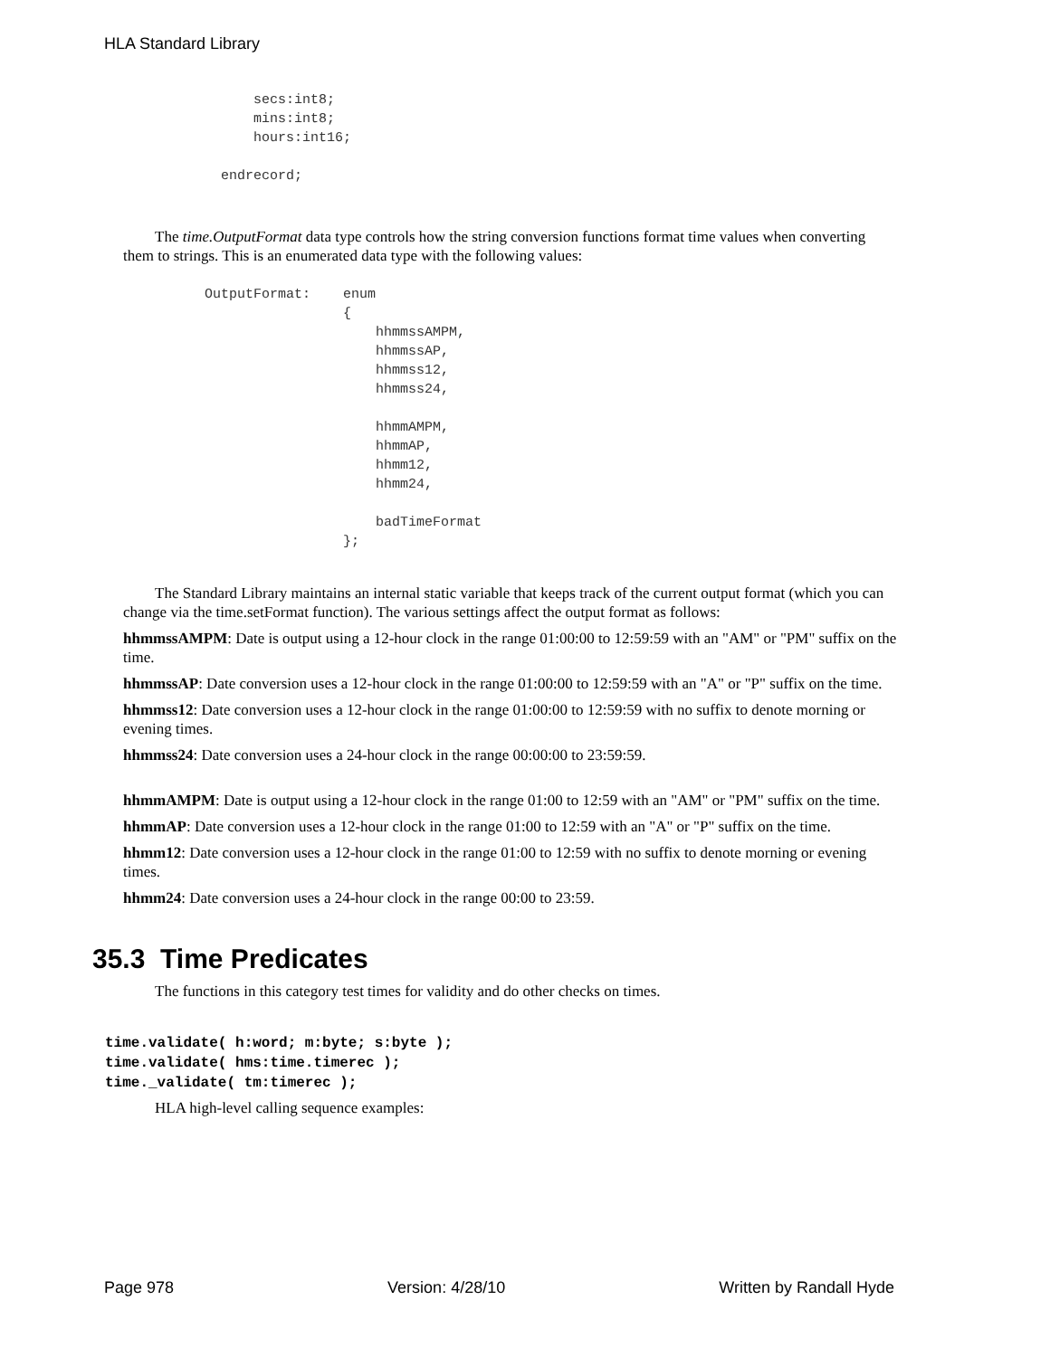HLA Standard Library
                secs:int8;
                mins:int8;
                hours:int16;

            endrecord;
The time.OutputFormat data type controls how the string conversion functions format time values when converting them to strings. This is an enumerated data type with the following values:
          OutputFormat:    enum
                           {
                               hhmmssAMPM,
                               hhmmssAP,
                               hhmmss12,
                               hhmmss24,

                               hhmmAMPM,
                               hhmmAP,
                               hhmm12,
                               hhmm24,

                               badTimeFormat
                           };
The Standard Library maintains an internal static variable that keeps track of the current output format (which you can change via the time.setFormat function). The various settings affect the output format as follows:
hhmmssAMPM: Date is output using a 12-hour clock in the range 01:00:00 to 12:59:59 with an "AM" or "PM" suffix on the time.
hhmmssAP: Date conversion uses a 12-hour clock in the range 01:00:00 to 12:59:59 with an "A" or "P" suffix on the time.
hhmmss12: Date conversion uses a 12-hour clock in the range 01:00:00 to 12:59:59 with no suffix to denote morning or evening times.
hhmmss24: Date conversion uses a 24-hour clock in the range 00:00:00 to 23:59:59.
hhmmAMPM: Date is output using a 12-hour clock in the range 01:00 to 12:59 with an "AM" or "PM" suffix on the time.
hhmmAP: Date conversion uses a 12-hour clock in the range 01:00 to 12:59 with an "A" or "P" suffix on the time.
hhmm12: Date conversion uses a 12-hour clock in the range 01:00 to 12:59 with no suffix to denote morning or evening times.
hhmm24: Date conversion uses a 24-hour clock in the range 00:00 to 23:59.
35.3 Time Predicates
The functions in this category test times for validity and do other checks on times.
time.validate( h:word; m:byte; s:byte );
time.validate( hms:time.timerec );
time._validate( tm:timerec );
HLA high-level calling sequence examples:
Page 978 Version: 4/28/10 Written by Randall Hyde